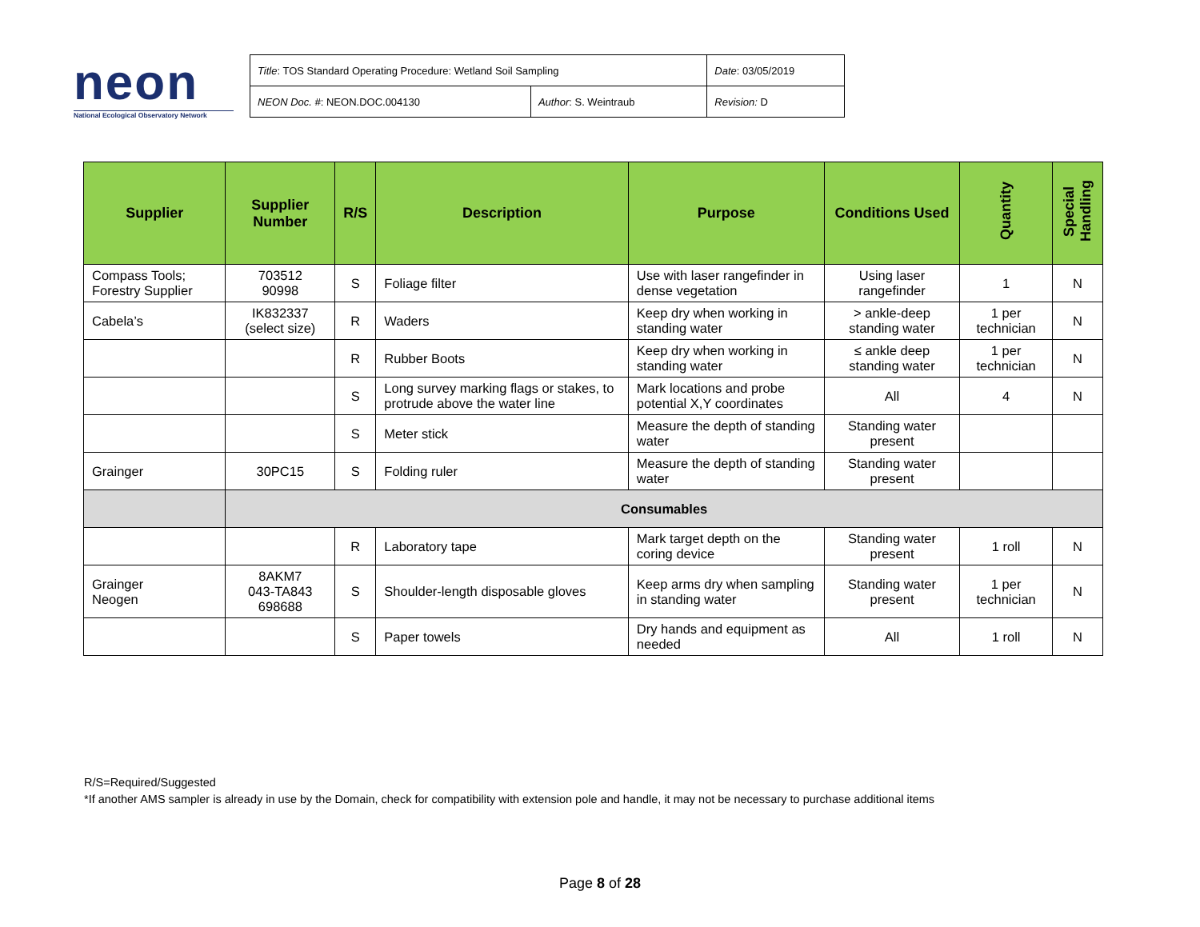neon
National Ecological Observatory Network
| Title : TOS Standard Operating Procedure: Wetland Soil Sampling | | Date : 03/05/2019 |
| NEON Doc. # : NEON.DOC.004130 | Author : S. Weintraub | Revision: D |
| Supplier | Supplier Number | R/S | Description | Purpose | Conditions Used | Quantity | Special Handling |
| --- | --- | --- | --- | --- | --- | --- | --- |
| Compass Tools; Forestry Supplier | 703512 90998 | S | Foliage filter | Use with laser rangefinder in dense vegetation | Using laser rangefinder | 1 | N |
| Cabela’s | IK832337 (select size) | R | Waders | Keep dry when working in standing water | > ankle-deep standing water | 1 per technician | N |
| | | R | Rubber Boots | Keep dry when working in standing water | ≤ ankle deep standing water | 1 per technician | N |
| | | S | Long survey marking flags or stakes, to protrude above the water line | Mark locations and probe potential X,Y coordinates | All | 4 | N |
| | | S | Meter stick | Measure the depth of standing water | Standing water present | | |
| Grainger | 30PC15 | S | Folding ruler | Measure the depth of standing water | Standing water present | | |
| | Consumables | | | | | | |
| | | R | Laboratory tape | Mark target depth on the coring device | Standing water present | 1 roll | N |
| Grainger Neogen | 8AKM7 043-TA843 698688 | S | Shoulder-length disposable gloves | Keep arms dry when sampling in standing water | Standing water present | 1 per technician | N |
| | | S | Paper towels | Dry hands and equipment as needed | All | 1 roll | N |
R/S=Required/Suggested
*If another AMS sampler is already in use by the Domain, check for compatibility with extension pole and handle, it may not be necessary to purchase additional items
Page 8 of 28